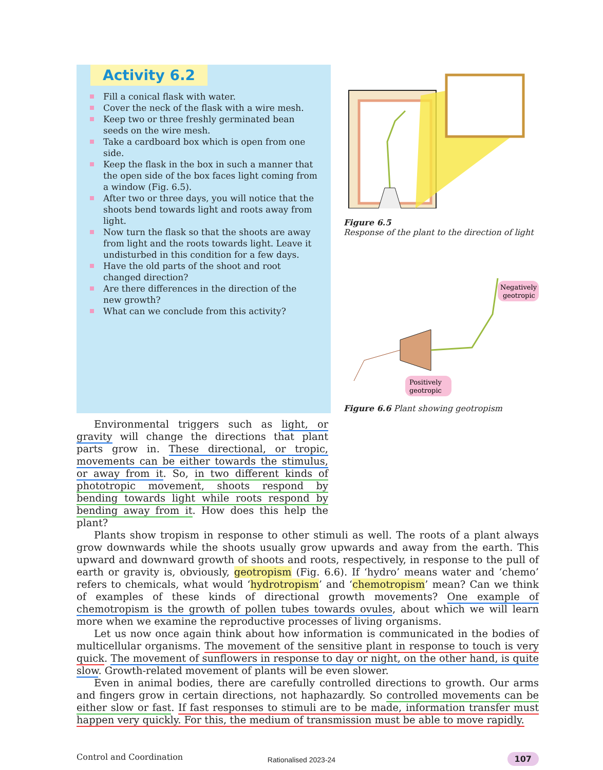Activity 6.2
Fill a conical flask with water.
Cover the neck of the flask with a wire mesh.
Keep two or three freshly germinated bean seeds on the wire mesh.
Take a cardboard box which is open from one side.
Keep the flask in the box in such a manner that the open side of the box faces light coming from a window (Fig. 6.5).
After two or three days, you will notice that the shoots bend towards light and roots away from light.
Now turn the flask so that the shoots are away from light and the roots towards light. Leave it undisturbed in this condition for a few days.
Have the old parts of the shoot and root changed direction?
Are there differences in the direction of the new growth?
What can we conclude from this activity?
Figure 6.5
Response of the plant to the direction of light
Negatively
geotropic
Positively
geotropic
Figure 6.6 Plant showing geotropism
Environmental triggers such as light, or gravity will change the directions that plant parts grow in. These directional, or tropic, movements can be either towards the stimulus, or away from it. So, in two different kinds of phototropic movement, shoots respond by bending towards light while roots respond by bending away from it. How does this help the plant?
Plants show tropism in response to other stimuli as well. The roots of a plant always grow downwards while the shoots usually grow upwards and away from the earth. This upward and downward growth of shoots and roots, respectively, in response to the pull of earth or gravity is, obviously, geotropism (Fig. 6.6). If ‘hydro’ means water and ‘chemo’ refers to chemicals, what would ‘hydrotropism’ and ‘chemotropism’ mean? Can we think of examples of these kinds of directional growth movements? One example of chemotropism is the growth of pollen tubes towards ovules, about which we will learn more when we examine the reproductive processes of living organisms.
Let us now once again think about how information is communicated in the bodies of multicellular organisms. The movement of the sensitive plant in response to touch is very quick. The movement of sunflowers in response to day or night, on the other hand, is quite slow. Growth-related movement of plants will be even slower.
Even in animal bodies, there are carefully controlled directions to growth. Our arms and fingers grow in certain directions, not haphazardly. So controlled movements can be either slow or fast. If fast responses to stimuli are to be made, information transfer must happen very quickly. For this, the medium of transmission must be able to move rapidly.
Control and Coordination 107
Rationalised 2023-24